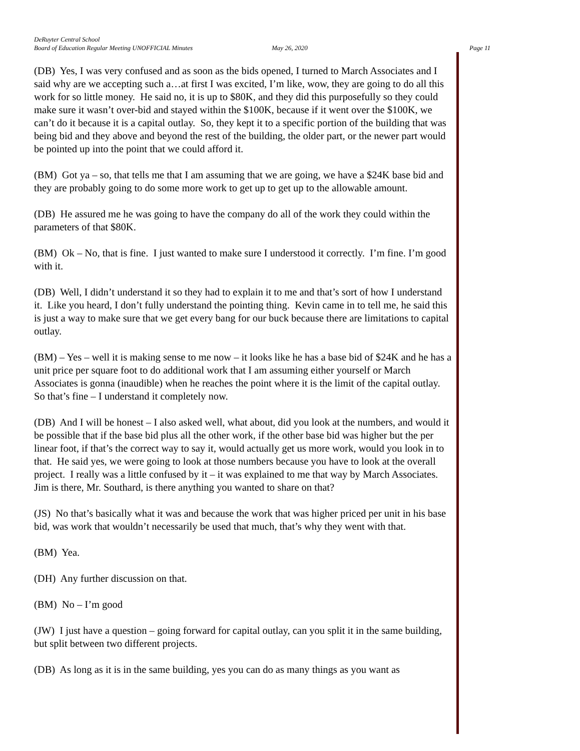DeRuyter Central School
Board of Education Regular Meeting UNOFFICIAL Minutes May 26, 2020 Page 11
(DB) Yes, I was very confused and as soon as the bids opened, I turned to March Associates and I said why are we accepting such a…at first I was excited, I’m like, wow, they are going to do all this work for so little money. He said no, it is up to $80K, and they did this purposefully so they could make sure it wasn’t over-bid and stayed within the $100K, because if it went over the $100K, we can’t do it because it is a capital outlay. So, they kept it to a specific portion of the building that was being bid and they above and beyond the rest of the building, the older part, or the newer part would be pointed up into the point that we could afford it.
(BM) Got ya – so, that tells me that I am assuming that we are going, we have a $24K base bid and they are probably going to do some more work to get up to get up to the allowable amount.
(DB) He assured me he was going to have the company do all of the work they could within the parameters of that $80K.
(BM) Ok – No, that is fine. I just wanted to make sure I understood it correctly. I’m fine. I’m good with it.
(DB) Well, I didn’t understand it so they had to explain it to me and that’s sort of how I understand it. Like you heard, I don’t fully understand the pointing thing. Kevin came in to tell me, he said this is just a way to make sure that we get every bang for our buck because there are limitations to capital outlay.
(BM) – Yes – well it is making sense to me now – it looks like he has a base bid of $24K and he has a unit price per square foot to do additional work that I am assuming either yourself or March Associates is gonna (inaudible) when he reaches the point where it is the limit of the capital outlay. So that’s fine – I understand it completely now.
(DB) And I will be honest – I also asked well, what about, did you look at the numbers, and would it be possible that if the base bid plus all the other work, if the other base bid was higher but the per linear foot, if that’s the correct way to say it, would actually get us more work, would you look in to that. He said yes, we were going to look at those numbers because you have to look at the overall project. I really was a little confused by it – it was explained to me that way by March Associates. Jim is there, Mr. Southard, is there anything you wanted to share on that?
(JS) No that’s basically what it was and because the work that was higher priced per unit in his base bid, was work that wouldn’t necessarily be used that much, that’s why they went with that.
(BM) Yea.
(DH) Any further discussion on that.
(BM) No – I’m good
(JW) I just have a question – going forward for capital outlay, can you split it in the same building, but split between two different projects.
(DB) As long as it is in the same building, yes you can do as many things as you want as